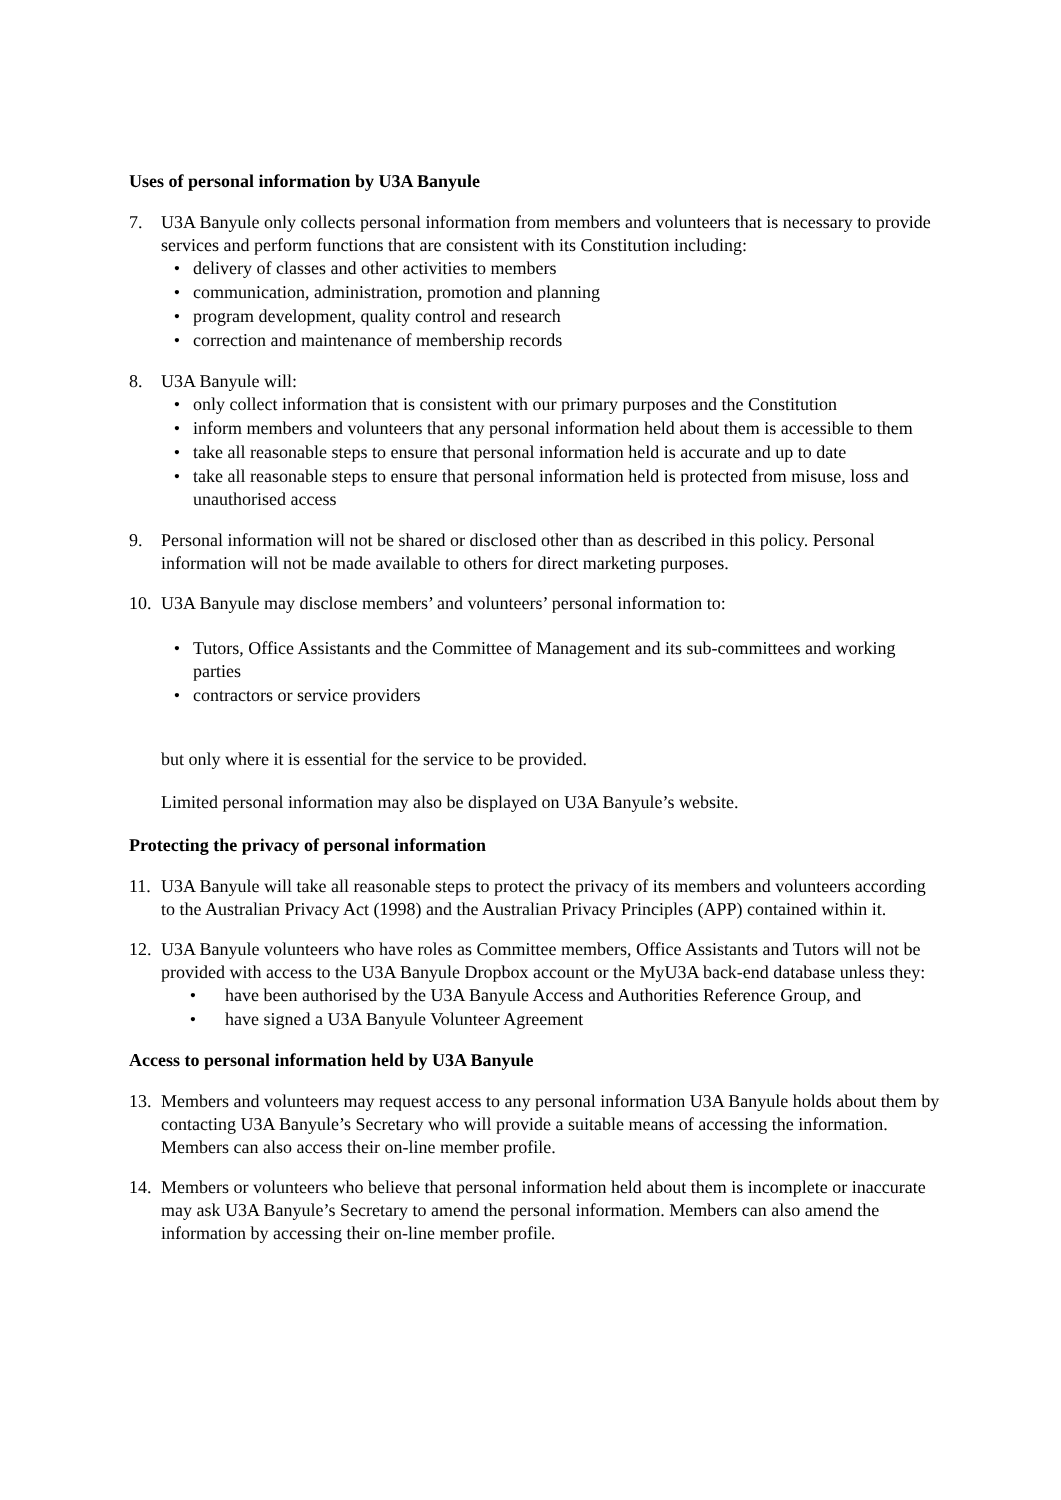Uses of personal information by U3A Banyule
7. U3A Banyule only collects personal information from members and volunteers that is necessary to provide services and perform functions that are consistent with its Constitution including:
• delivery of classes and other activities to members
• communication, administration, promotion and planning
• program development, quality control and research
• correction and maintenance of membership records
8. U3A Banyule will:
• only collect information that is consistent with our primary purposes and the Constitution
• inform members and volunteers that any personal information held about them is accessible to them
• take all reasonable steps to ensure that personal information held is accurate and up to date
• take all reasonable steps to ensure that personal information held is protected from misuse, loss and unauthorised access
9. Personal information will not be shared or disclosed other than as described in this policy. Personal information will not be made available to others for direct marketing purposes.
10.
U3A Banyule may disclose members’ and volunteers’ personal information to:
• Tutors, Office Assistants and the Committee of Management and its sub-committees and working parties
• contractors or service providers
but only where it is essential for the service to be provided.
Limited personal information may also be displayed on U3A Banyule’s website.
Protecting the privacy of personal information
11.
U3A Banyule will take all reasonable steps to protect the privacy of its members and volunteers according to the Australian Privacy Act (1998) and the Australian Privacy Principles (APP) contained within it.
12.
U3A Banyule volunteers who have roles as Committee members, Office Assistants and Tutors will not be provided with access to the U3A Banyule Dropbox account or the MyU3A back-end database unless they:
• have been authorised by the U3A Banyule Access and Authorities Reference Group, and
• have signed a U3A Banyule Volunteer Agreement
Access to personal information held by U3A Banyule
13.
Members and volunteers may request access to any personal information U3A Banyule holds about them by contacting U3A Banyule’s Secretary who will provide a suitable means of accessing the information. Members can also access their on-line member profile.
14.
Members or volunteers who believe that personal information held about them is incomplete or inaccurate may ask U3A Banyule’s Secretary to amend the personal information. Members can also amend the information by accessing their on-line member profile.